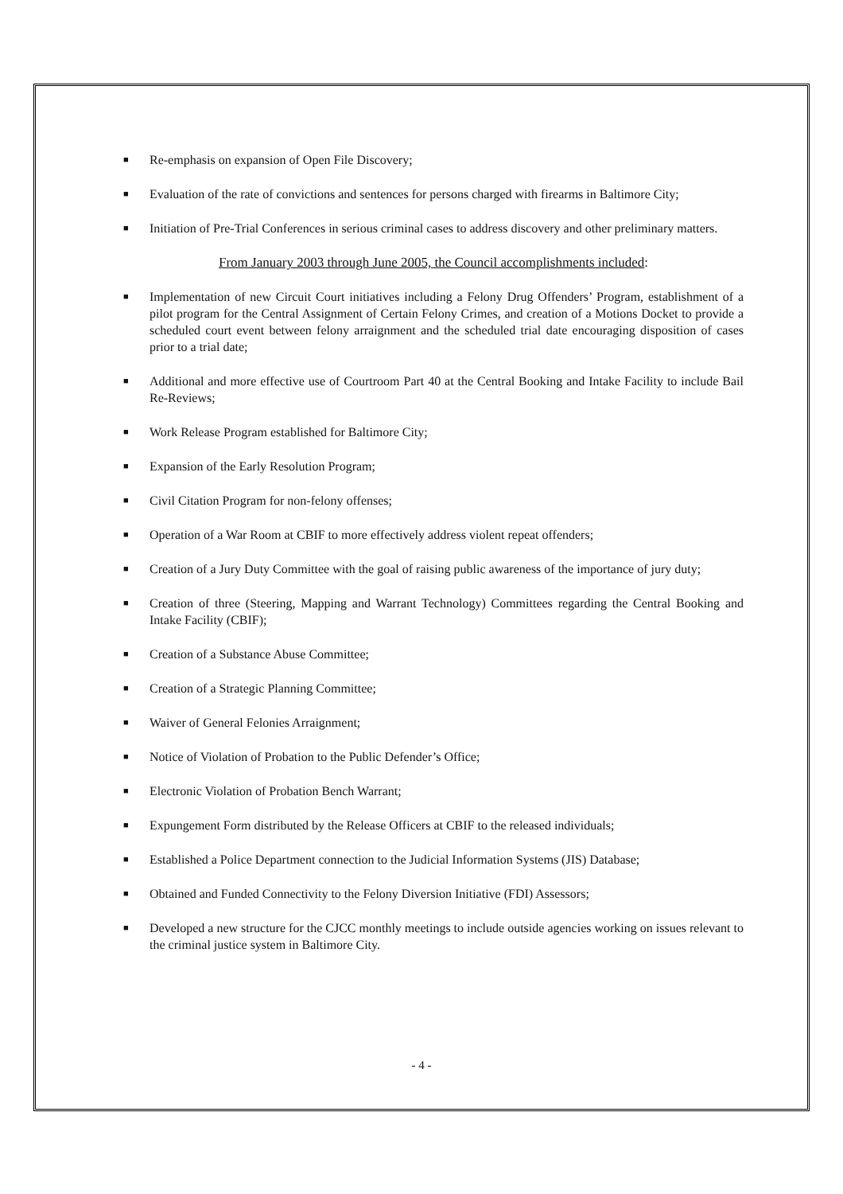■ Re-emphasis on expansion of Open File Discovery;
■ Evaluation of the rate of convictions and sentences for persons charged with firearms in Baltimore City;
■ Initiation of Pre-Trial Conferences in serious criminal cases to address discovery and other preliminary matters.
From January 2003 through June 2005, the Council accomplishments included:
■ Implementation of new Circuit Court initiatives including a Felony Drug Offenders’ Program, establishment of a pilot program for the Central Assignment of Certain Felony Crimes, and creation of a Motions Docket to provide a scheduled court event between felony arraignment and the scheduled trial date encouraging disposition of cases prior to a trial date;
■ Additional and more effective use of Courtroom Part 40 at the Central Booking and Intake Facility to include Bail Re-Reviews;
■ Work Release Program established for Baltimore City;
■ Expansion of the Early Resolution Program;
■ Civil Citation Program for non-felony offenses;
■ Operation of a War Room at CBIF to more effectively address violent repeat offenders;
■ Creation of a Jury Duty Committee with the goal of raising public awareness of the importance of jury duty;
■ Creation of three (Steering, Mapping and Warrant Technology) Committees regarding the Central Booking and Intake Facility (CBIF);
■ Creation of a Substance Abuse Committee;
■ Creation of a Strategic Planning Committee;
■ Waiver of General Felonies Arraignment;
■ Notice of Violation of Probation to the Public Defender’s Office;
■ Electronic Violation of Probation Bench Warrant;
■ Expungement Form distributed by the Release Officers at CBIF to the released individuals;
■ Established a Police Department connection to the Judicial Information Systems (JIS) Database;
■ Obtained and Funded Connectivity to the Felony Diversion Initiative (FDI) Assessors;
■ Developed a new structure for the CJCC monthly meetings to include outside agencies working on issues relevant to the criminal justice system in Baltimore City.
- 4 -